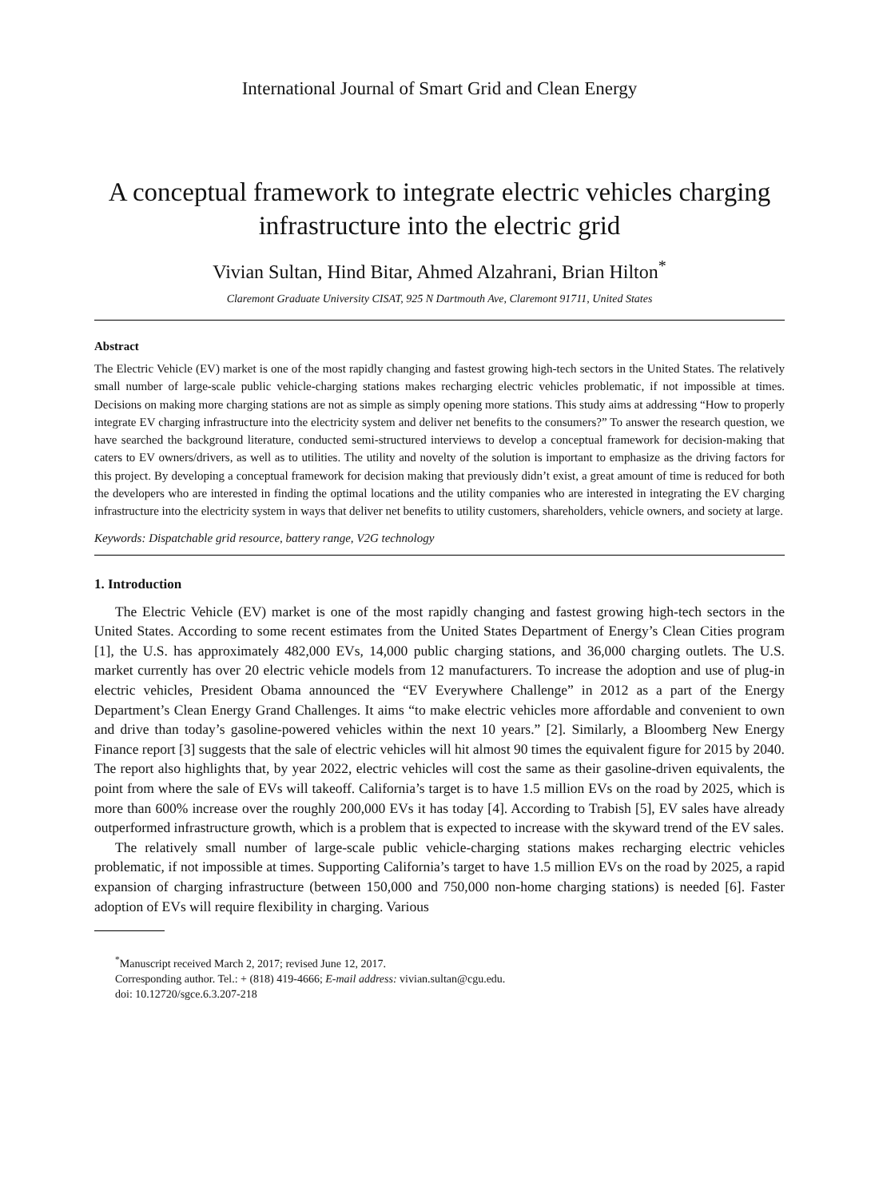International Journal of Smart Grid and Clean Energy
A conceptual framework to integrate electric vehicles charging infrastructure into the electric grid
Vivian Sultan, Hind Bitar, Ahmed Alzahrani, Brian Hilton<sup>*</sup>
Claremont Graduate University CISAT, 925 N Dartmouth Ave, Claremont 91711, United States
Abstract
The Electric Vehicle (EV) market is one of the most rapidly changing and fastest growing high-tech sectors in the United States. The relatively small number of large-scale public vehicle-charging stations makes recharging electric vehicles problematic, if not impossible at times. Decisions on making more charging stations are not as simple as simply opening more stations. This study aims at addressing “How to properly integrate EV charging infrastructure into the electricity system and deliver net benefits to the consumers?” To answer the research question, we have searched the background literature, conducted semi-structured interviews to develop a conceptual framework for decision-making that caters to EV owners/drivers, as well as to utilities. The utility and novelty of the solution is important to emphasize as the driving factors for this project. By developing a conceptual framework for decision making that previously didn’t exist, a great amount of time is reduced for both the developers who are interested in finding the optimal locations and the utility companies who are interested in integrating the EV charging infrastructure into the electricity system in ways that deliver net benefits to utility customers, shareholders, vehicle owners, and society at large.
Keywords: Dispatchable grid resource, battery range, V2G technology
1. Introduction
The Electric Vehicle (EV) market is one of the most rapidly changing and fastest growing high-tech sectors in the United States. According to some recent estimates from the United States Department of Energy’s Clean Cities program [1], the U.S. has approximately 482,000 EVs, 14,000 public charging stations, and 36,000 charging outlets. The U.S. market currently has over 20 electric vehicle models from 12 manufacturers. To increase the adoption and use of plug-in electric vehicles, President Obama announced the “EV Everywhere Challenge” in 2012 as a part of the Energy Department’s Clean Energy Grand Challenges. It aims “to make electric vehicles more affordable and convenient to own and drive than today’s gasoline-powered vehicles within the next 10 years.” [2]. Similarly, a Bloomberg New Energy Finance report [3] suggests that the sale of electric vehicles will hit almost 90 times the equivalent figure for 2015 by 2040. The report also highlights that, by year 2022, electric vehicles will cost the same as their gasoline-driven equivalents, the point from where the sale of EVs will takeoff. California’s target is to have 1.5 million EVs on the road by 2025, which is more than 600% increase over the roughly 200,000 EVs it has today [4]. According to Trabish [5], EV sales have already outperformed infrastructure growth, which is a problem that is expected to increase with the skyward trend of the EV sales.
The relatively small number of large-scale public vehicle-charging stations makes recharging electric vehicles problematic, if not impossible at times. Supporting California’s target to have 1.5 million EVs on the road by 2025, a rapid expansion of charging infrastructure (between 150,000 and 750,000 non-home charging stations) is needed [6]. Faster adoption of EVs will require flexibility in charging. Various
<sup>*</sup> Manuscript received March 2, 2017; revised June 12, 2017.
Corresponding author. Tel.: + (818) 419-4666; E-mail address: vivian.sultan@cgu.edu.
doi: 10.12720/sgce.6.3.207-218